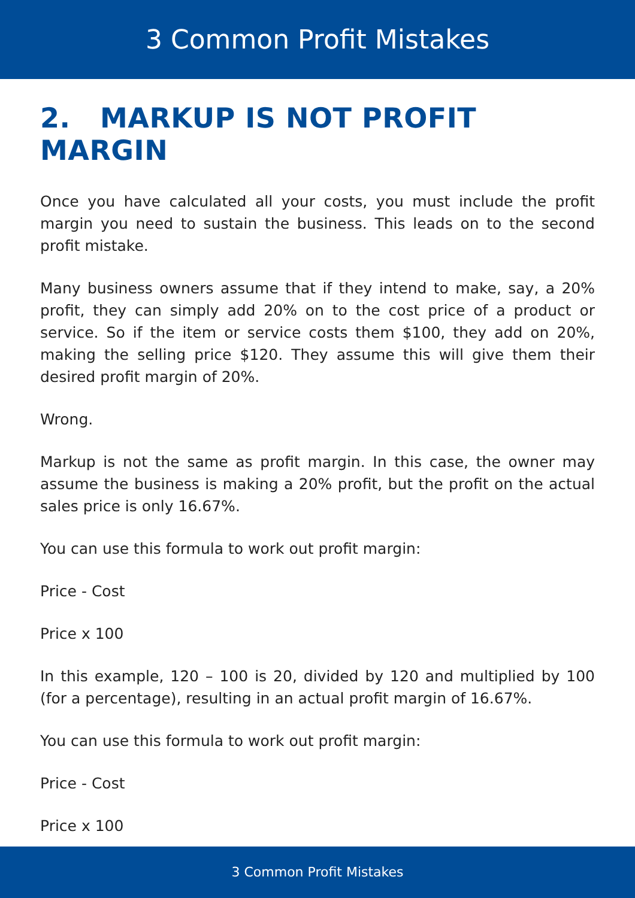3 Common Profit Mistakes
2. MARKUP IS NOT PROFIT MARGIN
Once you have calculated all your costs, you must include the profit margin you need to sustain the business. This leads on to the second profit mistake.
Many business owners assume that if they intend to make, say, a 20% profit, they can simply add 20% on to the cost price of a product or service. So if the item or service costs them $100, they add on 20%, making the selling price $120. They assume this will give them their desired profit margin of 20%.
Wrong.
Markup is not the same as profit margin. In this case, the owner may assume the business is making a 20% profit, but the profit on the actual sales price is only 16.67%.
You can use this formula to work out profit margin:
Price - Cost
Price x 100
In this example, 120 – 100 is 20, divided by 120 and multiplied by 100 (for a percentage), resulting in an actual profit margin of 16.67%.
You can use this formula to work out profit margin:
Price - Cost
Price x 100
3 Common Profit Mistakes